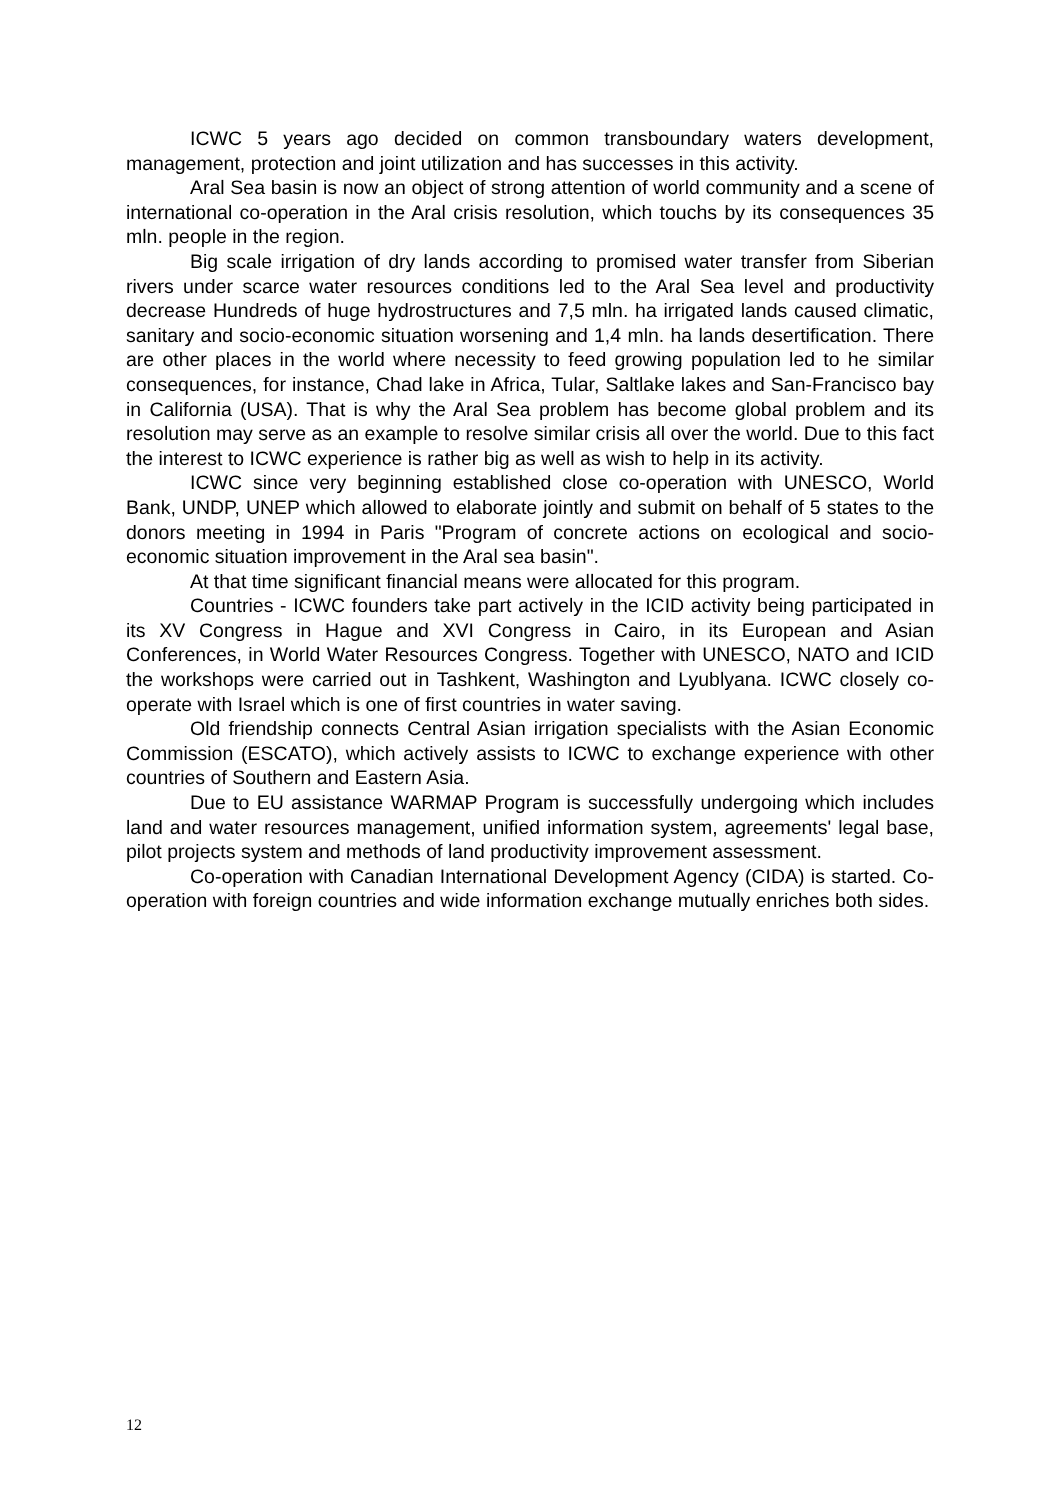ICWC 5 years ago decided on common transboundary waters development, management, protection and joint utilization and has successes in this activity.
Aral Sea basin is now an object of strong attention of world community and a scene of international co-operation in the Aral crisis resolution, which touchs by its consequences 35 mln. people in the region.
Big scale irrigation of dry lands according to promised water transfer from Siberian rivers under scarce water resources conditions led to the Aral Sea level and productivity decrease Hundreds of huge hydrostructures and 7,5 mln. ha irrigated lands caused climatic, sanitary and socio-economic situation worsening and 1,4 mln. ha lands desertification. There are other places in the world where necessity to feed growing population led to he similar consequences, for instance, Chad lake in Africa, Tular, Saltlake lakes and San-Francisco bay in California (USA). That is why the Aral Sea problem has become global problem and its resolution may serve as an example to resolve similar crisis all over the world. Due to this fact the interest to ICWC experience is rather big as well as wish to help in its activity.
ICWC since very beginning established close co-operation with UNESCO, World Bank, UNDP, UNEP which allowed to elaborate jointly and submit on behalf of 5 states to the donors meeting in 1994 in Paris "Program of concrete actions on ecological and socio-economic situation improvement in the Aral sea basin".
At that time significant financial means were allocated for this program.
Countries - ICWC founders take part actively in the ICID activity being participated in its XV Congress in Hague and XVI Congress in Cairo, in its European and Asian Conferences, in World Water Resources Congress. Together with UNESCO, NATO and ICID the workshops were carried out in Tashkent, Washington and Lyublyana. ICWC closely co-operate with Israel which is one of first countries in water saving.
Old friendship connects Central Asian irrigation specialists with the Asian Economic Commission (ESCATO), which actively assists to ICWC to exchange experience with other countries of Southern and Eastern Asia.
Due to EU assistance WARMAP Program is successfully undergoing which includes land and water resources management, unified information system, agreements' legal base, pilot projects system and methods of land productivity improvement assessment.
Co-operation with Canadian International Development Agency (CIDA) is started. Co-operation with foreign countries and wide information exchange mutually enriches both sides.
12